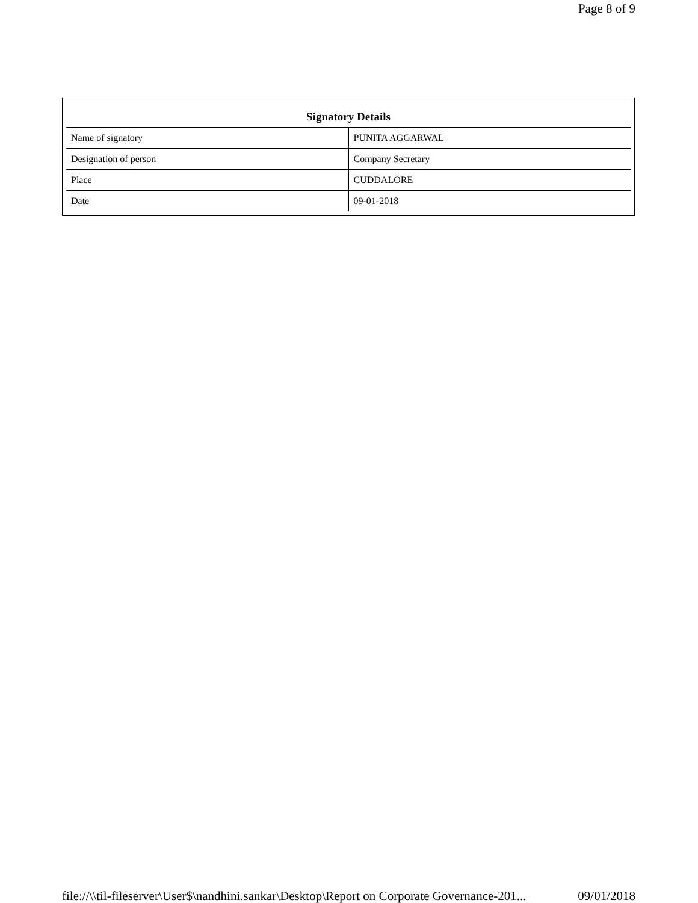Page 8 of 9
| Signatory Details | |
| --- | --- |
| Name of signatory | PUNITA AGGARWAL |
| Designation of person | Company Secretary |
| Place | CUDDALORE |
| Date | 09-01-2018 |
file://\\til-fileserver\User$\nandhini.sankar\Desktop\Report on Corporate Governance-201... 09/01/2018